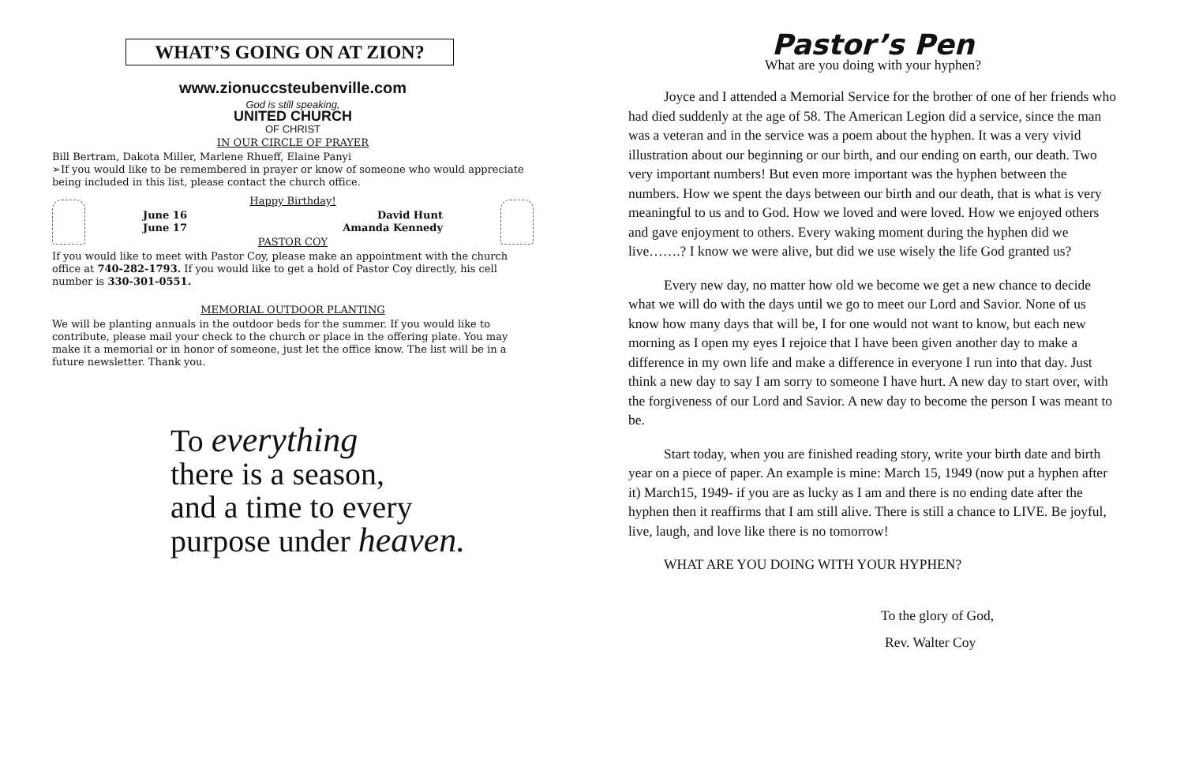WHAT’S GOING ON AT ZION?
www.zionuccsteubenville.com
God is still speaking,
UNITED CHURCH
OF CHRIST
IN OUR CIRCLE OF PRAYER
Bill Bertram, Dakota Miller, Marlene Rhueff, Elaine Panyi
➢If you would like to be remembered in prayer or know of someone who would appreciate being included in this list, please contact the church office.
Happy Birthday!
June 16 David Hunt
June 17 Amanda Kennedy
PASTOR COY
If you would like to meet with Pastor Coy, please make an appointment with the church office at 740-282-1793. If you would like to get a hold of Pastor Coy directly, his cell number is 330-301-0551.
MEMORIAL OUTDOOR PLANTING
We will be planting annuals in the outdoor beds for the summer. If you would like to contribute, please mail your check to the church or place in the offering plate. You may make it a memorial or in honor of someone, just let the office know. The list will be in a future newsletter. Thank you.
To everything
there is a season,
and a time to every
purpose under heaven.
Pastor’s Pen
What are you doing with your hyphen?
Joyce and I attended a Memorial Service for the brother of one of her friends who had died suddenly at the age of 58. The American Legion did a service, since the man was a veteran and in the service was a poem about the hyphen. It was a very vivid illustration about our beginning or our birth, and our ending on earth, our death. Two very important numbers! But even more important was the hyphen between the numbers. How we spent the days between our birth and our death, that is what is very meaningful to us and to God. How we loved and were loved. How we enjoyed others and gave enjoyment to others. Every waking moment during the hyphen did we live…….? I know we were alive, but did we use wisely the life God granted us?
Every new day, no matter how old we become we get a new chance to decide what we will do with the days until we go to meet our Lord and Savior. None of us know how many days that will be, I for one would not want to know, but each new morning as I open my eyes I rejoice that I have been given another day to make a difference in my own life and make a difference in everyone I run into that day. Just think a new day to say I am sorry to someone I have hurt. A new day to start over, with the forgiveness of our Lord and Savior. A new day to become the person I was meant to be.
Start today, when you are finished reading story, write your birth date and birth year on a piece of paper. An example is mine: March 15, 1949 (now put a hyphen after it) March15, 1949- if you are as lucky as I am and there is no ending date after the hyphen then it reaffirms that I am still alive. There is still a chance to LIVE. Be joyful, live, laugh, and love like there is no tomorrow!
WHAT ARE YOU DOING WITH YOUR HYPHEN?
To the glory of God,
Rev. Walter Coy